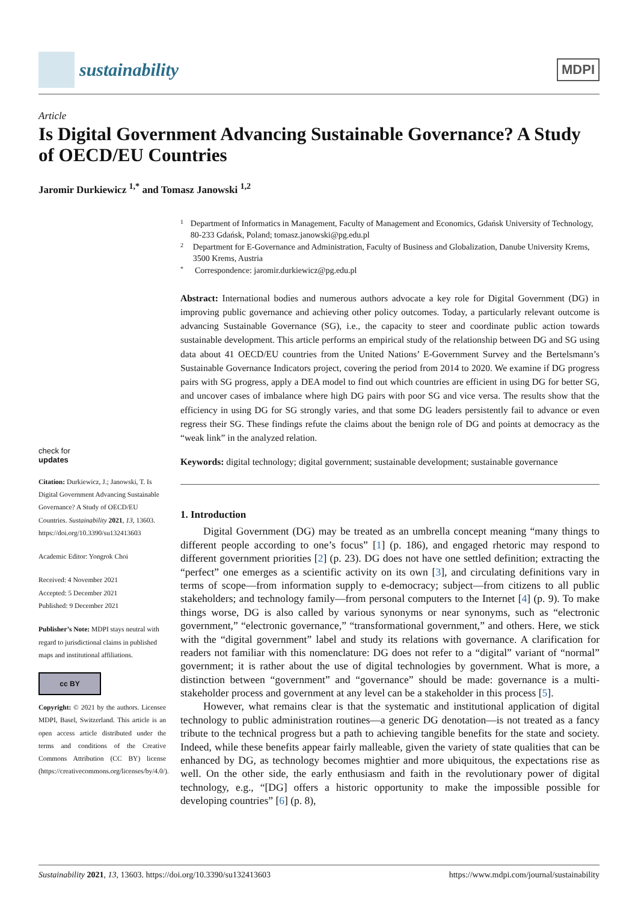sustainability
MDPI
Article
Is Digital Government Advancing Sustainable Governance? A Study of OECD/EU Countries
Jaromir Durkiewicz <sup>1,*</sup> and Tomasz Janowski <sup>1,2</sup>
check for
updates
Citation: Durkiewicz, J.; Janowski, T. Is Digital Government Advancing Sustainable Governance? A Study of OECD/EU Countries. Sustainability 2021, 13, 13603. https://doi.org/10.3390/su132413603
Academic Editor: Yongrok Choi
Received: 4 November 2021
Accepted: 5 December 2021
Published: 9 December 2021
Publisher’s Note: MDPI stays neutral with regard to jurisdictional claims in published maps and institutional affiliations.
cc BY
Copyright: © 2021 by the authors. Licensee MDPI, Basel, Switzerland. This article is an open access article distributed under the terms and conditions of the Creative Commons Attribution (CC BY) license (https://creativecommons.org/licenses/by/4.0/).
1
Department of Informatics in Management, Faculty of Management and Economics, Gdańsk University of Technology, 80-233 Gdańsk, Poland; tomasz.janowski@pg.edu.pl
2
Department for E-Governance and Administration, Faculty of Business and Globalization, Danube University Krems, 3500 Krems, Austria
*
Correspondence: jaromir.durkiewicz@pg.edu.pl
Abstract: International bodies and numerous authors advocate a key role for Digital Government (DG) in improving public governance and achieving other policy outcomes. Today, a particularly relevant outcome is advancing Sustainable Governance (SG), i.e., the capacity to steer and coordinate public action towards sustainable development. This article performs an empirical study of the relationship between DG and SG using data about 41 OECD/EU countries from the United Nations’ E-Government Survey and the Bertelsmann’s Sustainable Governance Indicators project, covering the period from 2014 to 2020. We examine if DG progress pairs with SG progress, apply a DEA model to find out which countries are efficient in using DG for better SG, and uncover cases of imbalance where high DG pairs with poor SG and vice versa. The results show that the efficiency in using DG for SG strongly varies, and that some DG leaders persistently fail to advance or even regress their SG. These findings refute the claims about the benign role of DG and points at democracy as the “weak link” in the analyzed relation.
Keywords: digital technology; digital government; sustainable development; sustainable governance
1. Introduction
Digital Government (DG) may be treated as an umbrella concept meaning “many things to different people according to one’s focus” [1] (p. 186), and engaged rhetoric may respond to different government priorities [2] (p. 23). DG does not have one settled definition; extracting the “perfect” one emerges as a scientific activity on its own [3], and circulating definitions vary in terms of scope—from information supply to e-democracy; subject—from citizens to all public stakeholders; and technology family—from personal computers to the Internet [4] (p. 9). To make things worse, DG is also called by various synonyms or near synonyms, such as “electronic government,” “electronic governance,” “transformational government,” and others. Here, we stick with the “digital government” label and study its relations with governance. A clarification for readers not familiar with this nomenclature: DG does not refer to a “digital” variant of “normal” government; it is rather about the use of digital technologies by government. What is more, a distinction between “government” and “governance” should be made: governance is a multi-stakeholder process and government at any level can be a stakeholder in this process [5].
However, what remains clear is that the systematic and institutional application of digital technology to public administration routines—a generic DG denotation—is not treated as a fancy tribute to the technical progress but a path to achieving tangible benefits for the state and society. Indeed, while these benefits appear fairly malleable, given the variety of state qualities that can be enhanced by DG, as technology becomes mightier and more ubiquitous, the expectations rise as well. On the other side, the early enthusiasm and faith in the revolutionary power of digital technology, e.g., “[DG] offers a historic opportunity to make the impossible possible for developing countries” [6] (p. 8),
Sustainability 2021, 13, 13603. https://doi.org/10.3390/su132413603 https://www.mdpi.com/journal/sustainability